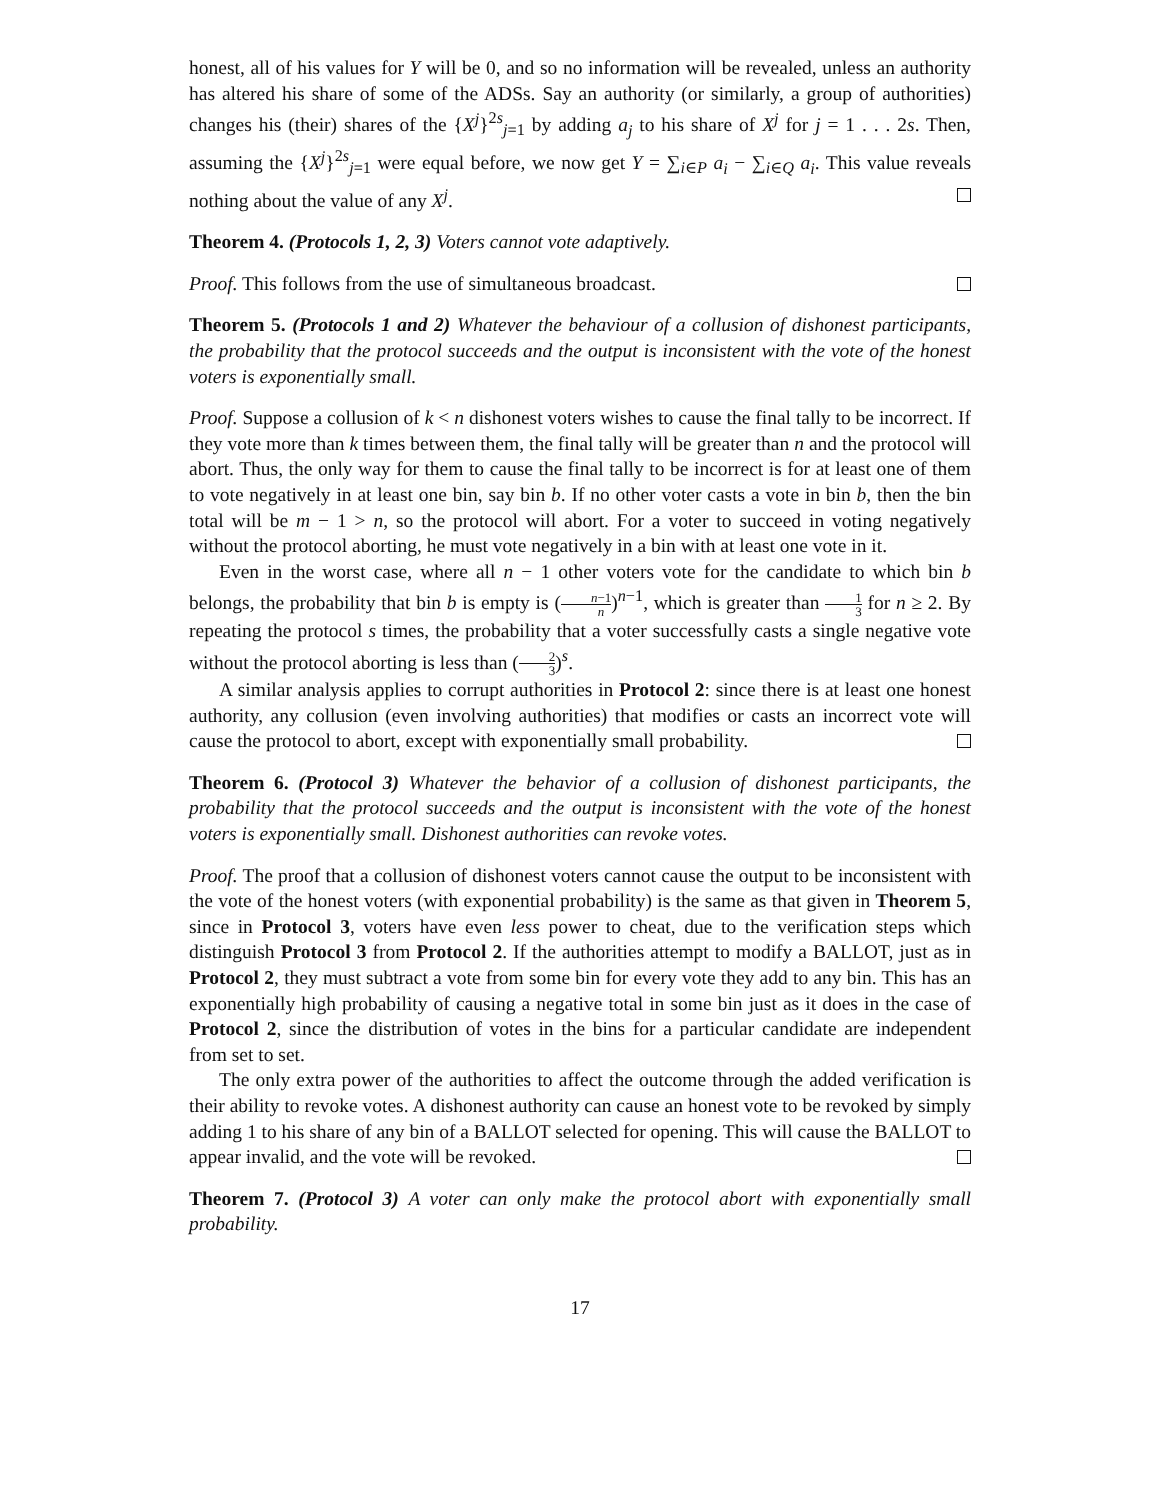honest, all of his values for Y will be 0, and so no information will be revealed, unless an authority has altered his share of some of the ADSs. Say an authority (or similarly, a group of authorities) changes his (their) shares of the {X<sup>j</sup>}<sup>2s</sup><sub>j=1</sub> by adding a<sub>j</sub> to his share of X<sup>j</sup> for j = 1 . . . 2s. Then, assuming the {X<sup>j</sup>}<sup>2s</sup><sub>j=1</sub> were equal before, we now get Y = ∑<sub>i∈P</sub> a<sub>i</sub> − ∑<sub>i∈Q</sub> a<sub>i</sub>. This value reveals nothing about the value of any X<sup>j</sup>.
Theorem 4. (Protocols 1, 2, 3) Voters cannot vote adaptively.
Proof. This follows from the use of simultaneous broadcast.
Theorem 5. (Protocols 1 and 2) Whatever the behaviour of a collusion of dishonest participants, the probability that the protocol succeeds and the output is inconsistent with the vote of the honest voters is exponentially small.
Proof. Suppose a collusion of k < n dishonest voters wishes to cause the final tally to be incorrect. If they vote more than k times between them, the final tally will be greater than n and the protocol will abort. Thus, the only way for them to cause the final tally to be incorrect is for at least one of them to vote negatively in at least one bin, say bin b. If no other voter casts a vote in bin b, then the bin total will be m − 1 > n, so the protocol will abort. For a voter to succeed in voting negatively without the protocol aborting, he must vote negatively in a bin with at least one vote in it.
Even in the worst case, where all n − 1 other voters vote for the candidate to which bin b belongs, the probability that bin b is empty is (n−1 n)<sup>n−1</sup>, which is greater than 1 3 for n ≥ 2. By repeating the protocol s times, the probability that a voter successfully casts a single negative vote without the protocol aborting is less than (2 3)<sup>s</sup>.
A similar analysis applies to corrupt authorities in Protocol 2: since there is at least one honest authority, any collusion (even involving authorities) that modifies or casts an incorrect vote will cause the protocol to abort, except with exponentially small probability.
Theorem 6. (Protocol 3) Whatever the behavior of a collusion of dishonest participants, the probability that the protocol succeeds and the output is inconsistent with the vote of the honest voters is exponentially small. Dishonest authorities can revoke votes.
Proof. The proof that a collusion of dishonest voters cannot cause the output to be inconsistent with the vote of the honest voters (with exponential probability) is the same as that given in Theorem 5, since in Protocol 3, voters have even less power to cheat, due to the verification steps which distinguish Protocol 3 from Protocol 2. If the authorities attempt to modify a BALLOT, just as in Protocol 2, they must subtract a vote from some bin for every vote they add to any bin. This has an exponentially high probability of causing a negative total in some bin just as it does in the case of Protocol 2, since the distribution of votes in the bins for a particular candidate are independent from set to set.
The only extra power of the authorities to affect the outcome through the added verification is their ability to revoke votes. A dishonest authority can cause an honest vote to be revoked by simply adding 1 to his share of any bin of a BALLOT selected for opening. This will cause the BALLOT to appear invalid, and the vote will be revoked.
Theorem 7. (Protocol 3) A voter can only make the protocol abort with exponentially small probability.
17